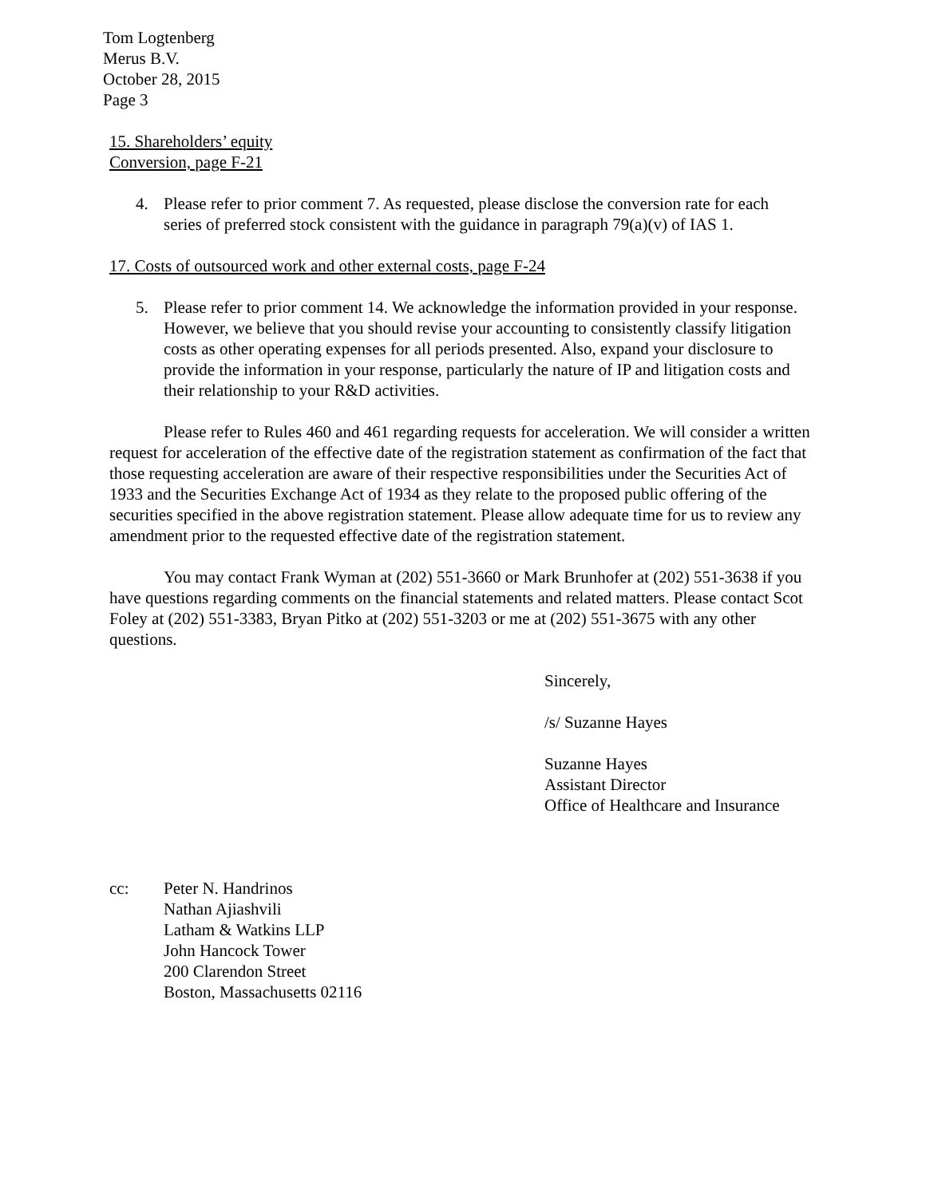Tom Logtenberg
Merus B.V.
October 28, 2015
Page 3
15. Shareholders’ equity
Conversion, page F-21
4. Please refer to prior comment 7. As requested, please disclose the conversion rate for each series of preferred stock consistent with the guidance in paragraph 79(a)(v) of IAS 1.
17. Costs of outsourced work and other external costs, page F-24
5. Please refer to prior comment 14. We acknowledge the information provided in your response. However, we believe that you should revise your accounting to consistently classify litigation costs as other operating expenses for all periods presented. Also, expand your disclosure to provide the information in your response, particularly the nature of IP and litigation costs and their relationship to your R&D activities.
Please refer to Rules 460 and 461 regarding requests for acceleration. We will consider a written request for acceleration of the effective date of the registration statement as confirmation of the fact that those requesting acceleration are aware of their respective responsibilities under the Securities Act of 1933 and the Securities Exchange Act of 1934 as they relate to the proposed public offering of the securities specified in the above registration statement. Please allow adequate time for us to review any amendment prior to the requested effective date of the registration statement.
You may contact Frank Wyman at (202) 551-3660 or Mark Brunhofer at (202) 551-3638 if you have questions regarding comments on the financial statements and related matters. Please contact Scot Foley at (202) 551-3383, Bryan Pitko at (202) 551-3203 or me at (202) 551-3675 with any other questions.
Sincerely,
/s/ Suzanne Hayes
Suzanne Hayes
Assistant Director
Office of Healthcare and Insurance
cc: Peter N. Handrinos
Nathan Ajiashvili
Latham & Watkins LLP
John Hancock Tower
200 Clarendon Street
Boston, Massachusetts 02116